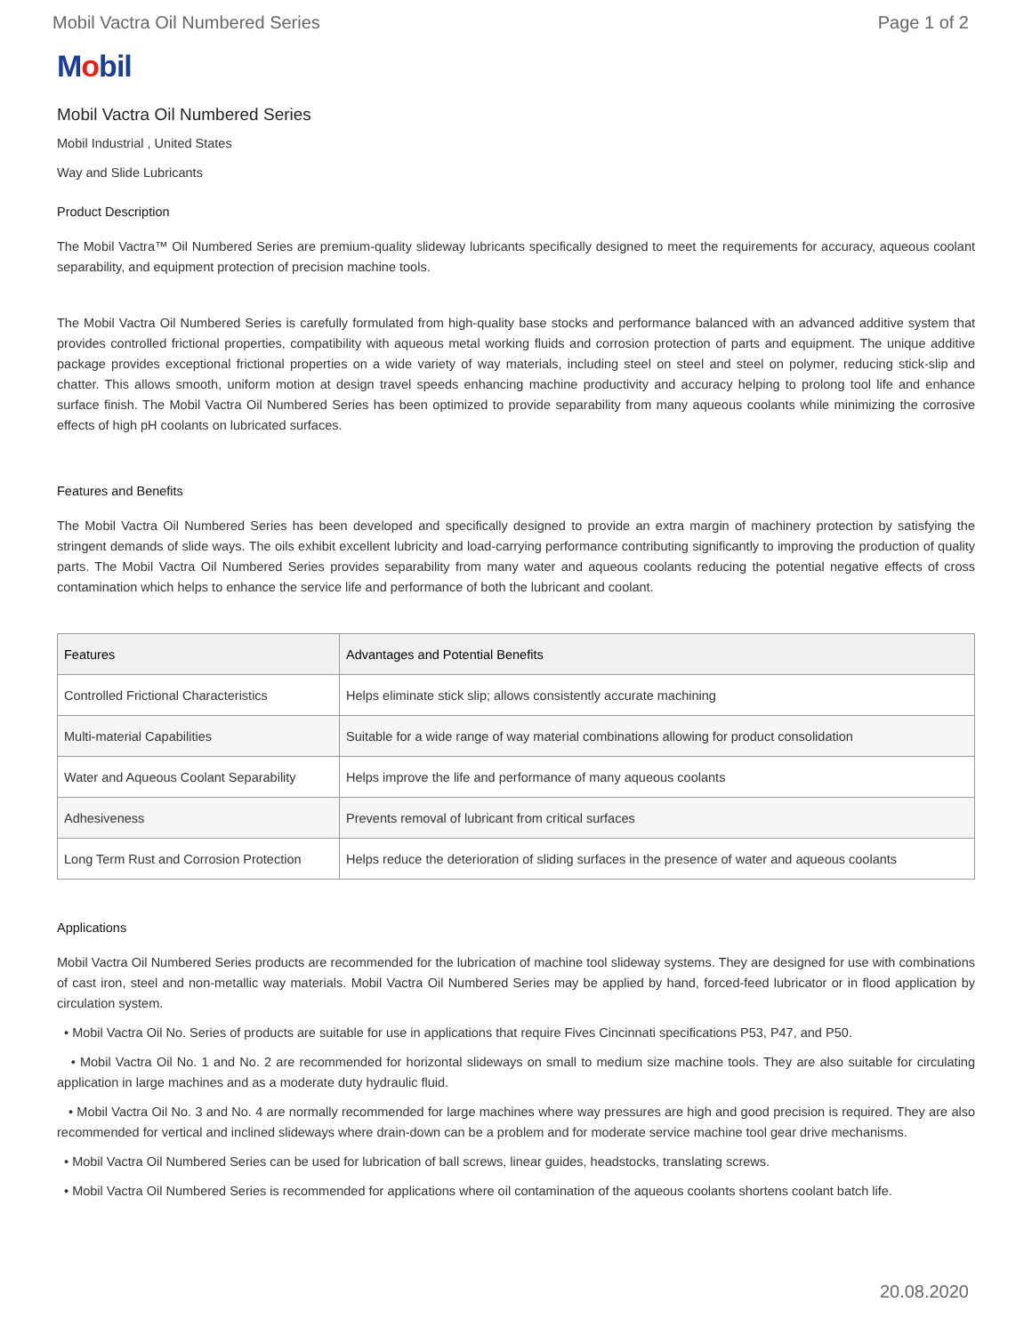Mobil Vactra Oil Numbered Series Page 1 of 2
Mobil
Mobil Vactra Oil Numbered Series
Mobil Industrial , United States
Way and Slide Lubricants
Product Description
The Mobil Vactra™ Oil Numbered Series are premium-quality slideway lubricants specifically designed to meet the requirements for accuracy, aqueous coolant separability, and equipment protection of precision machine tools.
The Mobil Vactra Oil Numbered Series is carefully formulated from high-quality base stocks and performance balanced with an advanced additive system that provides controlled frictional properties, compatibility with aqueous metal working fluids and corrosion protection of parts and equipment. The unique additive package provides exceptional frictional properties on a wide variety of way materials, including steel on steel and steel on polymer, reducing stick-slip and chatter. This allows smooth, uniform motion at design travel speeds enhancing machine productivity and accuracy helping to prolong tool life and enhance surface finish. The Mobil Vactra Oil Numbered Series has been optimized to provide separability from many aqueous coolants while minimizing the corrosive effects of high pH coolants on lubricated surfaces.
Features and Benefits
The Mobil Vactra Oil Numbered Series has been developed and specifically designed to provide an extra margin of machinery protection by satisfying the stringent demands of slide ways. The oils exhibit excellent lubricity and load-carrying performance contributing significantly to improving the production of quality parts. The Mobil Vactra Oil Numbered Series provides separability from many water and aqueous coolants reducing the potential negative effects of cross contamination which helps to enhance the service life and performance of both the lubricant and coolant.
| Features | Advantages and Potential Benefits |
| --- | --- |
| Controlled Frictional Characteristics | Helps eliminate stick slip; allows consistently accurate machining |
| Multi-material Capabilities | Suitable for a wide range of way material combinations allowing for product consolidation |
| Water and Aqueous Coolant Separability | Helps improve the life and performance of many aqueous coolants |
| Adhesiveness | Prevents removal of lubricant from critical surfaces |
| Long Term Rust and Corrosion Protection | Helps reduce the deterioration of sliding surfaces in the presence of water and aqueous coolants |
Applications
Mobil Vactra Oil Numbered Series products are recommended for the lubrication of machine tool slideway systems. They are designed for use with combinations of cast iron, steel and non-metallic way materials. Mobil Vactra Oil Numbered Series may be applied by hand, forced-feed lubricator or in flood application by circulation system.
• Mobil Vactra Oil No. Series of products are suitable for use in applications that require Fives Cincinnati specifications P53, P47, and P50.
• Mobil Vactra Oil No. 1 and No. 2 are recommended for horizontal slideways on small to medium size machine tools. They are also suitable for circulating application in large machines and as a moderate duty hydraulic fluid.
• Mobil Vactra Oil No. 3 and No. 4 are normally recommended for large machines where way pressures are high and good precision is required. They are also recommended for vertical and inclined slideways where drain-down can be a problem and for moderate service machine tool gear drive mechanisms.
• Mobil Vactra Oil Numbered Series can be used for lubrication of ball screws, linear guides, headstocks, translating screws.
• Mobil Vactra Oil Numbered Series is recommended for applications where oil contamination of the aqueous coolants shortens coolant batch life.
20.08.2020